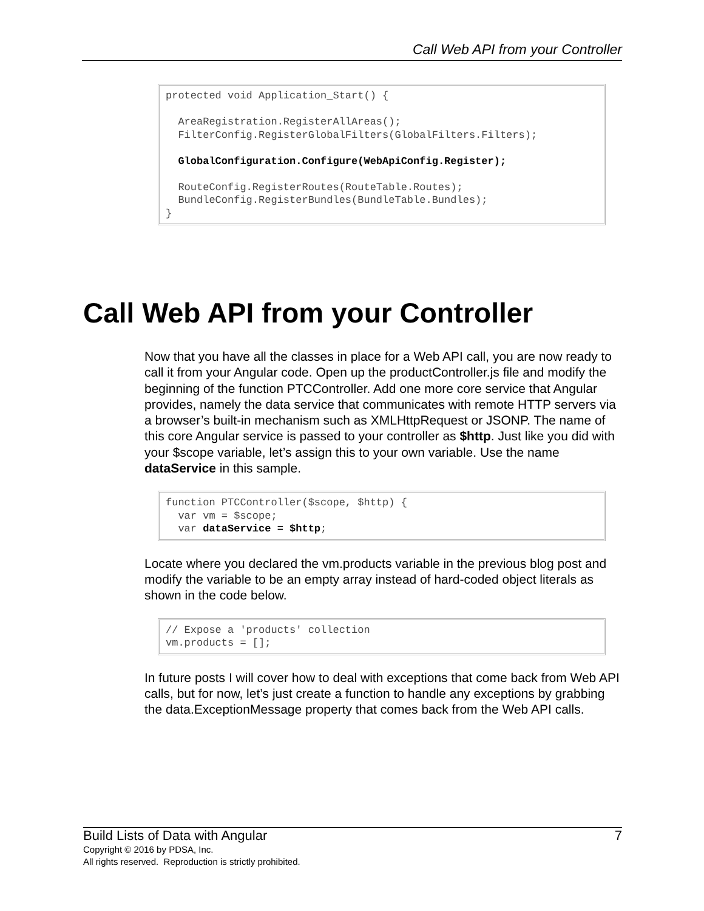Call Web API from your Controller
protected void Application_Start() {

  AreaRegistration.RegisterAllAreas();
  FilterConfig.RegisterGlobalFilters(GlobalFilters.Filters);

  GlobalConfiguration.Configure(WebApiConfig.Register);

  RouteConfig.RegisterRoutes(RouteTable.Routes);
  BundleConfig.RegisterBundles(BundleTable.Bundles);
}
Call Web API from your Controller
Now that you have all the classes in place for a Web API call, you are now ready to call it from your Angular code. Open up the productController.js file and modify the beginning of the function PTCController. Add one more core service that Angular provides, namely the data service that communicates with remote HTTP servers via a browser’s built-in mechanism such as XMLHttpRequest or JSONP. The name of this core Angular service is passed to your controller as $http. Just like you did with your $scope variable, let’s assign this to your own variable. Use the name dataService in this sample.
function PTCController($scope, $http) {
  var vm = $scope;
  var dataService = $http;
Locate where you declared the vm.products variable in the previous blog post and modify the variable to be an empty array instead of hard-coded object literals as shown in the code below.
// Expose a 'products' collection
vm.products = [];
In future posts I will cover how to deal with exceptions that come back from Web API calls, but for now, let’s just create a function to handle any exceptions by grabbing the data.ExceptionMessage property that comes back from the Web API calls.
7 Build Lists of Data with Angular
Copyright © 2016 by PDSA, Inc.
All rights reserved. Reproduction is strictly prohibited.